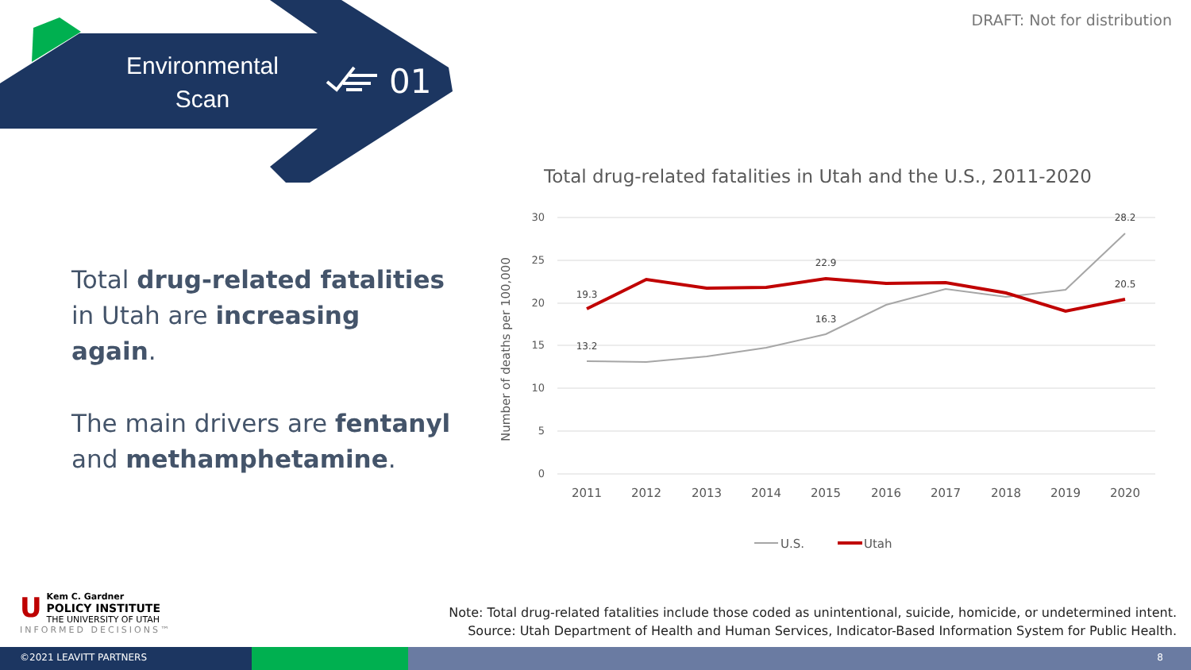Environmental Scan
01
DRAFT: Not for distribution
Total drug-related fatalities in Utah are increasing again.
The main drivers are fentanyl and methamphetamine.
Total drug-related fatalities in Utah and the U.S., 2011-2020
30
25
20
15
10
5
0
Number of deaths per 100,000
19.3
13.2
22.9
16.3
28.2
20.5
2011
2012
2013
2014
2015
2016
2017
2018
2019
2020
U.S.
Utah
Note: Total drug-related fatalities include those coded as unintentional, suicide, homicide, or undetermined intent.
Source: Utah Department of Health and Human Services, Indicator-Based Information System for Public Health.
UKem C. Gardner
POLICY INSTITUTE
THE UNIVERSITY OF UTAH
INFORMED DECISIONS™
©2021 LEAVITT PARTNERS 8